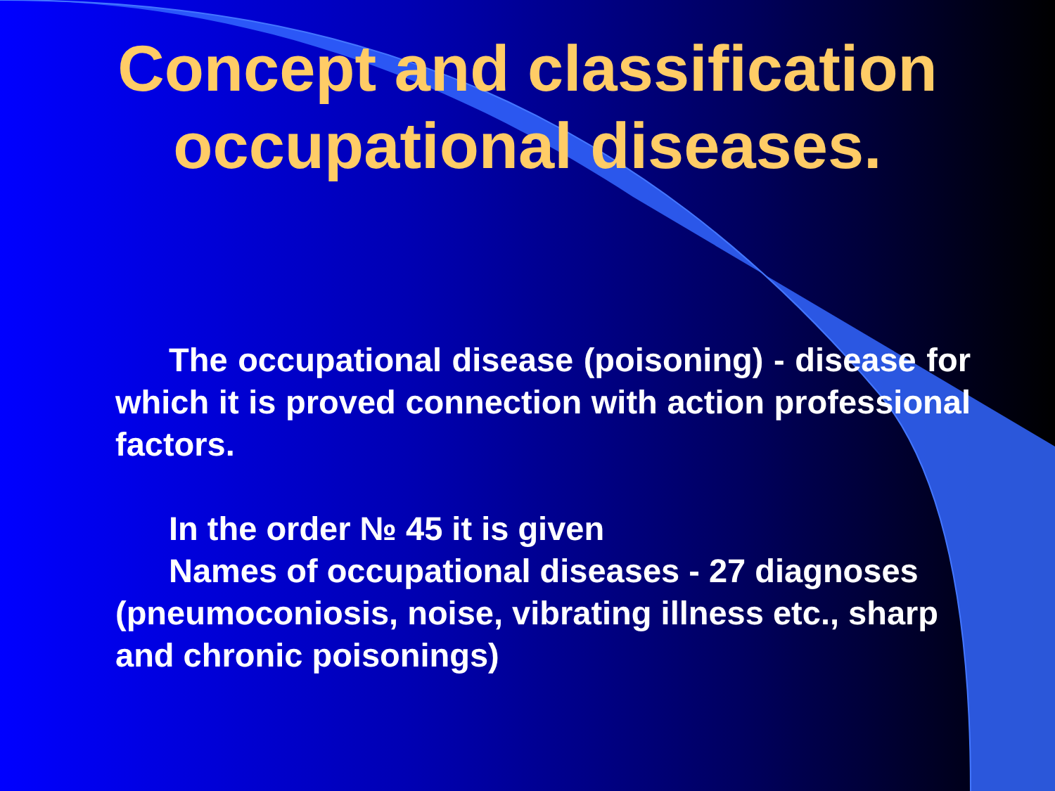Concept and classification
occupational diseases.
The occupational disease (poisoning) - disease for which it is proved connection with action professional factors.
In the order № 45 it is given
Names of occupational diseases - 27 diagnoses (pneumoconiosis, noise, vibrating illness etc., sharp and chronic poisonings)